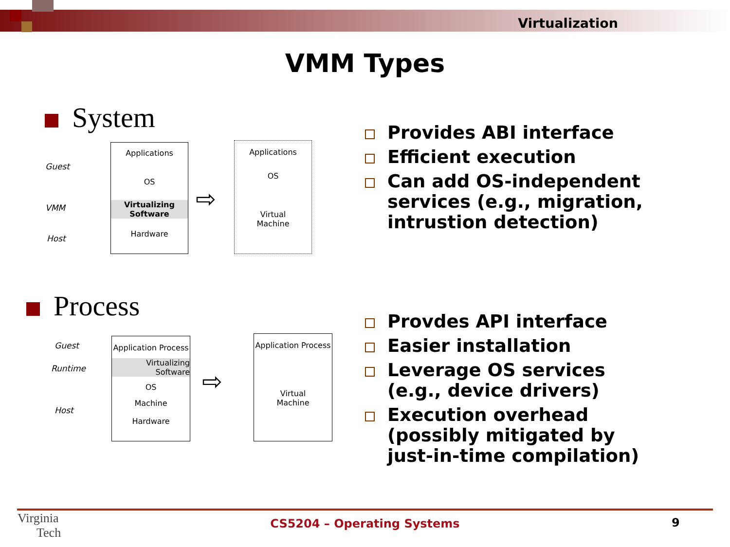Virtualization
VMM Types
System
Guest
VMM
Host
Applications
OS
Virtualizing Software
Hardware
⇨
Applications
OS
Virtual
Machine
Provides ABI interface
Efficient execution
Can add OS-independent services (e.g., migration, intrustion detection)
Process
Guest
Runtime
Host
Application Process
Virtualizing
Software
OS
Machine
Hardware
⇨
Application Process
Virtual
Machine
Provdes API interface
Easier installation
Leverage OS services (e.g., device drivers)
Execution overhead (possibly mitigated by just-in-time compilation)
Virginia
Tech
CS5204 – Operating Systems 9